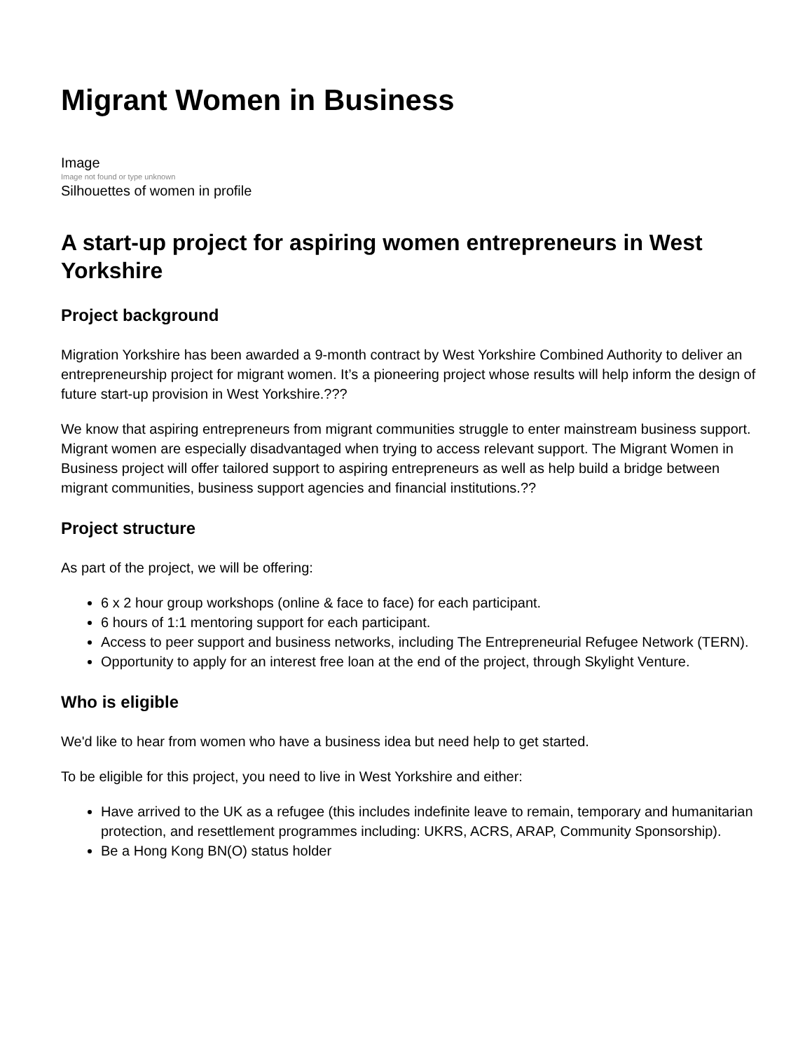Migrant Women in Business
Image
Image not found or type unknown
Silhouettes of women in profile
A start-up project for aspiring women entrepreneurs in West Yorkshire
Project background
Migration Yorkshire has been awarded a 9-month contract by West Yorkshire Combined Authority to deliver an entrepreneurship project for migrant women. It’s a pioneering project whose results will help inform the design of future start-up provision in West Yorkshire.???
We know that aspiring entrepreneurs from migrant communities struggle to enter mainstream business support. Migrant women are especially disadvantaged when trying to access relevant support. The Migrant Women in Business project will offer tailored support to aspiring entrepreneurs as well as help build a bridge between migrant communities, business support agencies and financial institutions.??
Project structure
As part of the project, we will be offering:
6 x 2 hour group workshops (online & face to face) for each participant.
6 hours of 1:1 mentoring support for each participant.
Access to peer support and business networks, including The Entrepreneurial Refugee Network (TERN).
Opportunity to apply for an interest free loan at the end of the project, through Skylight Venture.
Who is eligible
We'd like to hear from women who have a business idea but need help to get started.
To be eligible for this project, you need to live in West Yorkshire and either:
Have arrived to the UK as a refugee (this includes indefinite leave to remain, temporary and humanitarian protection, and resettlement programmes including: UKRS, ACRS, ARAP, Community Sponsorship).
Be a Hong Kong BN(O) status holder